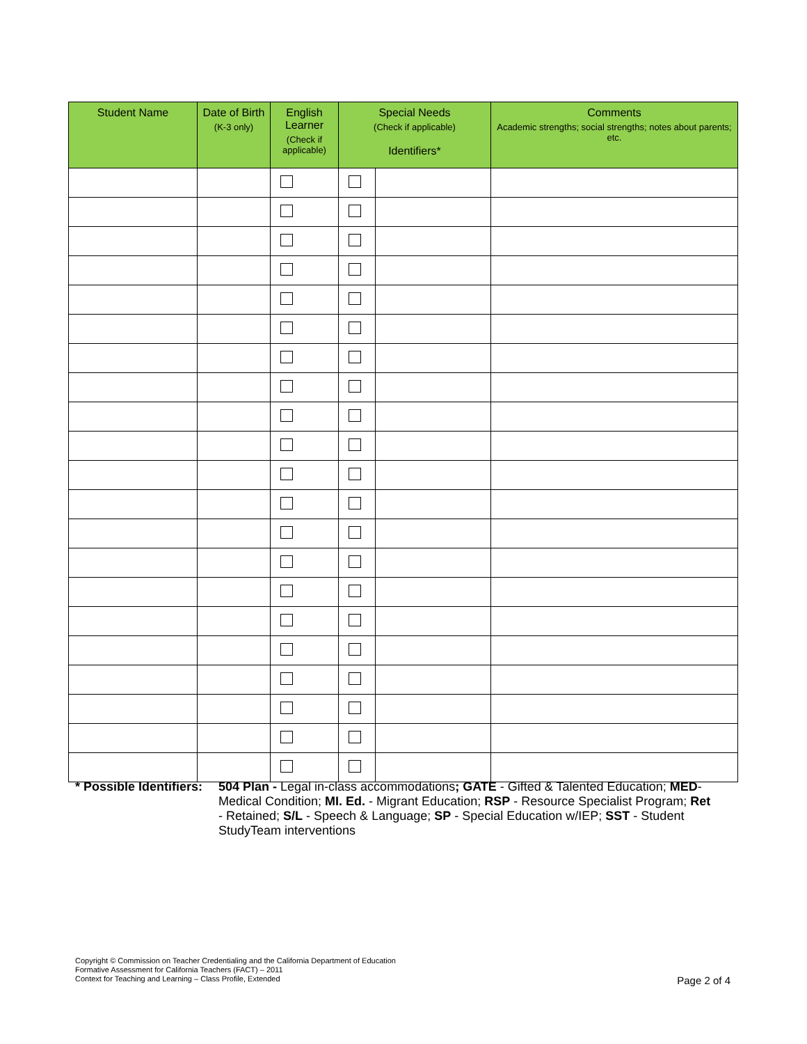| Student Name | Date of Birth (K-3 only) | English Learner (Check if applicable) | Special Needs (Check if applicable) Identifiers* | | Comments Academic strengths; social strengths; notes about parents; etc. |
| --- | --- | --- | --- | --- | --- |
* Possible Identifiers:
504 Plan - Legal in-class accommodations; GATE - Gifted & Talented Education; MED- Medical Condition; MI. Ed. - Migrant Education; RSP - Resource Specialist Program; Ret - Retained; S/L - Speech & Language; SP - Special Education w/IEP; SST - Student StudyTeam interventions
Copyright © Commission on Teacher Credentialing and the California Department of Education
Formative Assessment for California Teachers (FACT) – 2011
Context for Teaching and Learning – Class Profile, Extended
Page 2 of 4